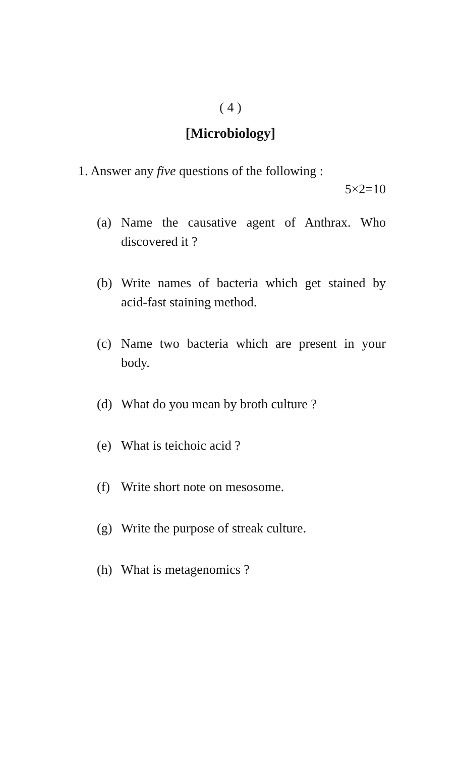( 4 )
[Microbiology]
1. Answer any five questions of the following :
5×2=10
(a) Name the causative agent of Anthrax. Who discovered it ?
(b) Write names of bacteria which get stained by acid-fast staining method.
(c) Name two bacteria which are present in your body.
(d) What do you mean by broth culture ?
(e) What is teichoic acid ?
(f) Write short note on mesosome.
(g) Write the purpose of streak culture.
(h) What is metagenomics ?